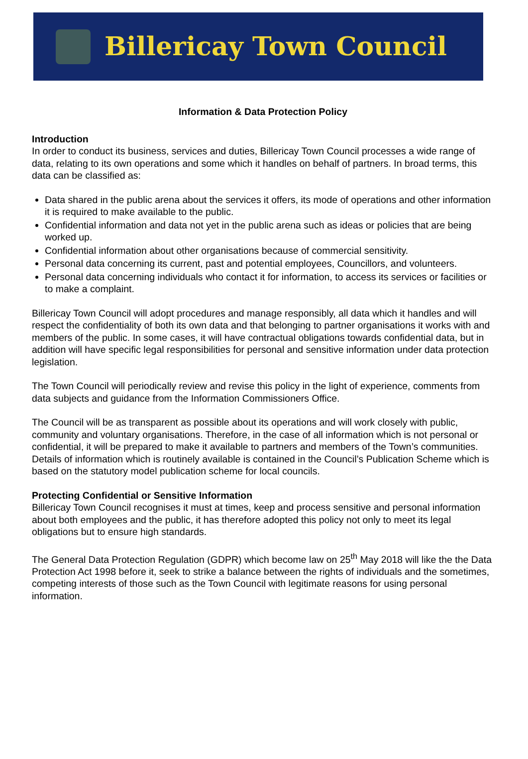Billericay Town Council
Information & Data Protection Policy
Introduction
In order to conduct its business, services and duties, Billericay Town Council processes a wide range of data, relating to its own operations and some which it handles on behalf of partners. In broad terms, this data can be classified as:
Data shared in the public arena about the services it offers, its mode of operations and other information it is required to make available to the public.
Confidential information and data not yet in the public arena such as ideas or policies that are being worked up.
Confidential information about other organisations because of commercial sensitivity.
Personal data concerning its current, past and potential employees, Councillors, and volunteers.
Personal data concerning individuals who contact it for information, to access its services or facilities or to make a complaint.
Billericay Town Council will adopt procedures and manage responsibly, all data which it handles and will respect the confidentiality of both its own data and that belonging to partner organisations it works with and members of the public. In some cases, it will have contractual obligations towards confidential data, but in addition will have specific legal responsibilities for personal and sensitive information under data protection legislation.
The Town Council will periodically review and revise this policy in the light of experience, comments from data subjects and guidance from the Information Commissioners Office.
The Council will be as transparent as possible about its operations and will work closely with public, community and voluntary organisations. Therefore, in the case of all information which is not personal or confidential, it will be prepared to make it available to partners and members of the Town’s communities. Details of information which is routinely available is contained in the Council’s Publication Scheme which is based on the statutory model publication scheme for local councils.
Protecting Confidential or Sensitive Information
Billericay Town Council recognises it must at times, keep and process sensitive and personal information about both employees and the public, it has therefore adopted this policy not only to meet its legal obligations but to ensure high standards.
The General Data Protection Regulation (GDPR) which become law on 25<sup>th</sup> May 2018 will like the the Data Protection Act 1998 before it, seek to strike a balance between the rights of individuals and the sometimes, competing interests of those such as the Town Council with legitimate reasons for using personal information.